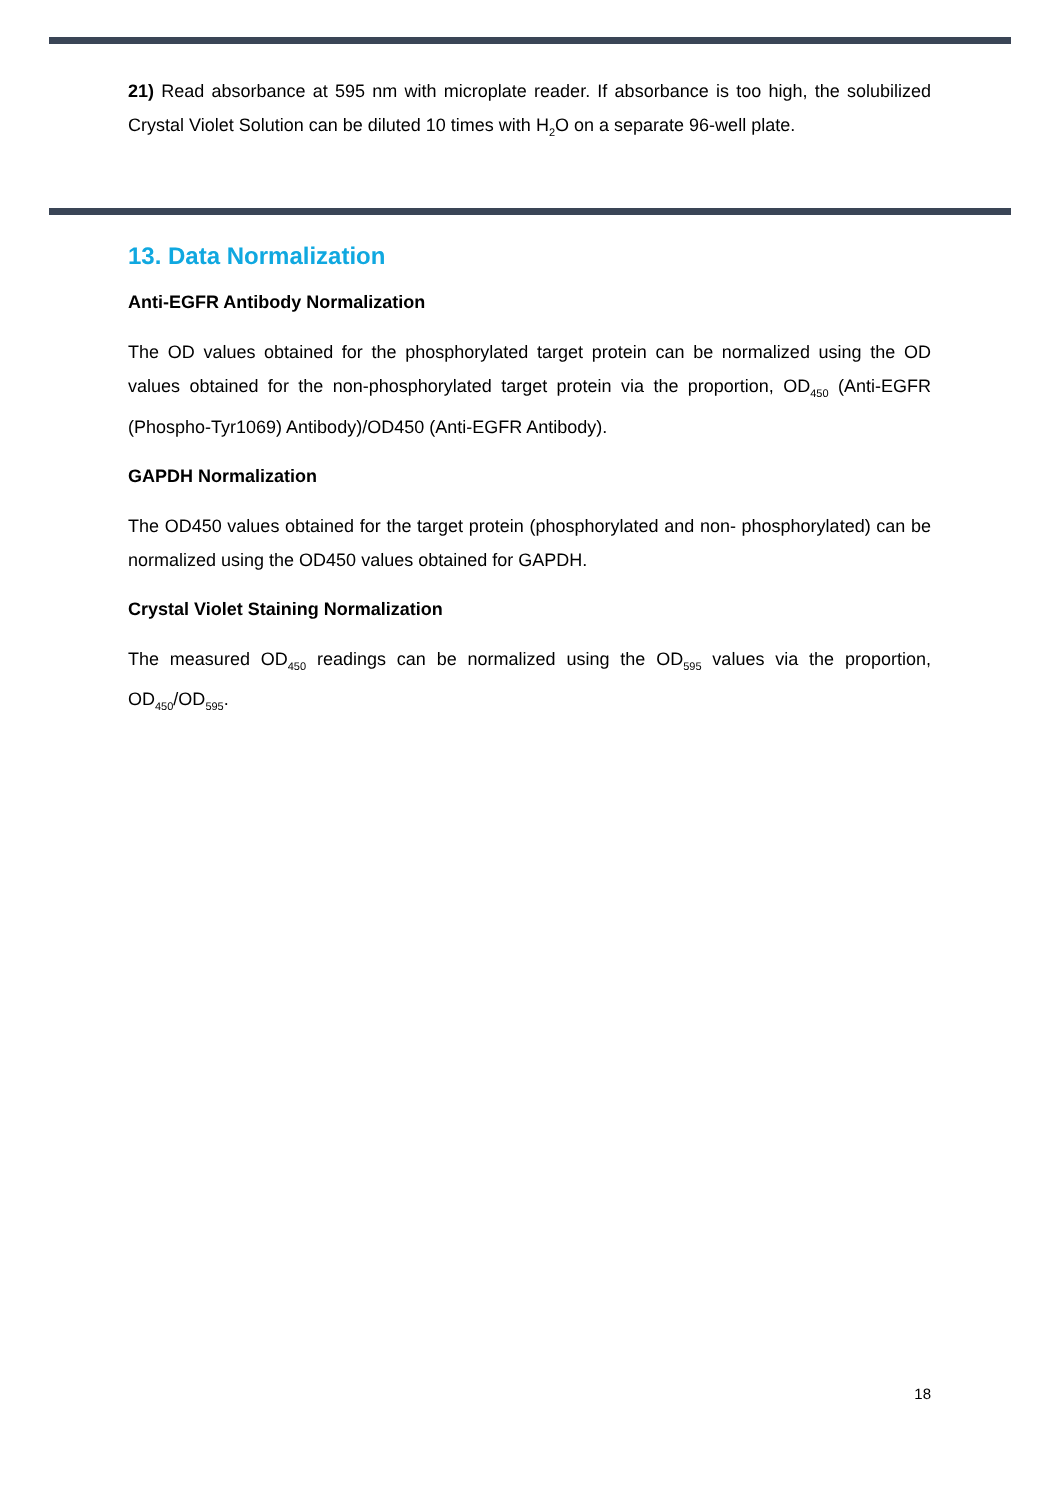21) Read absorbance at 595 nm with microplate reader. If absorbance is too high, the solubilized Crystal Violet Solution can be diluted 10 times with H<sub>2</sub>O on a separate 96-well plate.
13. Data Normalization
Anti-EGFR Antibody Normalization
The OD values obtained for the phosphorylated target protein can be normalized using the OD values obtained for the non-phosphorylated target protein via the proportion, OD<sub>450</sub> (Anti-EGFR (Phospho-Tyr1069) Antibody)/OD450 (Anti-EGFR Antibody).
GAPDH Normalization
The OD450 values obtained for the target protein (phosphorylated and non- phosphorylated) can be normalized using the OD450 values obtained for GAPDH.
Crystal Violet Staining Normalization
The measured OD<sub>450</sub> readings can be normalized using the OD<sub>595</sub> values via the proportion, OD<sub>450</sub>/OD<sub>595</sub>.
18